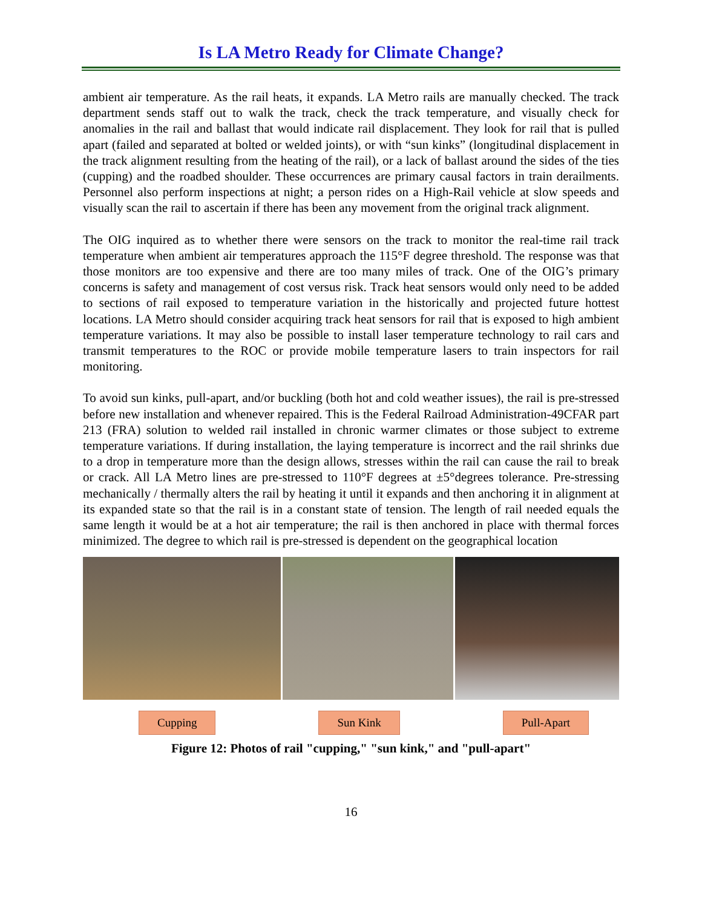Is LA Metro Ready for Climate Change?
ambient air temperature. As the rail heats, it expands. LA Metro rails are manually checked. The track department sends staff out to walk the track, check the track temperature, and visually check for anomalies in the rail and ballast that would indicate rail displacement. They look for rail that is pulled apart (failed and separated at bolted or welded joints), or with “sun kinks” (longitudinal displacement in the track alignment resulting from the heating of the rail), or a lack of ballast around the sides of the ties (cupping) and the roadbed shoulder. These occurrences are primary causal factors in train derailments. Personnel also perform inspections at night; a person rides on a High-Rail vehicle at slow speeds and visually scan the rail to ascertain if there has been any movement from the original track alignment.
The OIG inquired as to whether there were sensors on the track to monitor the real-time rail track temperature when ambient air temperatures approach the 115°F degree threshold. The response was that those monitors are too expensive and there are too many miles of track. One of the OIG’s primary concerns is safety and management of cost versus risk. Track heat sensors would only need to be added to sections of rail exposed to temperature variation in the historically and projected future hottest locations. LA Metro should consider acquiring track heat sensors for rail that is exposed to high ambient temperature variations. It may also be possible to install laser temperature technology to rail cars and transmit temperatures to the ROC or provide mobile temperature lasers to train inspectors for rail monitoring.
To avoid sun kinks, pull-apart, and/or buckling (both hot and cold weather issues), the rail is pre-stressed before new installation and whenever repaired. This is the Federal Railroad Administration-49CFAR part 213 (FRA) solution to welded rail installed in chronic warmer climates or those subject to extreme temperature variations. If during installation, the laying temperature is incorrect and the rail shrinks due to a drop in temperature more than the design allows, stresses within the rail can cause the rail to break or crack. All LA Metro lines are pre-stressed to 110°F degrees at ±5°degrees tolerance. Pre-stressing mechanically / thermally alters the rail by heating it until it expands and then anchoring it in alignment at its expanded state so that the rail is in a constant state of tension. The length of rail needed equals the same length it would be at a hot air temperature; the rail is then anchored in place with thermal forces minimized. The degree to which rail is pre-stressed is dependent on the geographical location
Cupping Sun Kink Pull-Apart
Figure 12: Photos of rail "cupping," "sun kink," and "pull-apart"
16